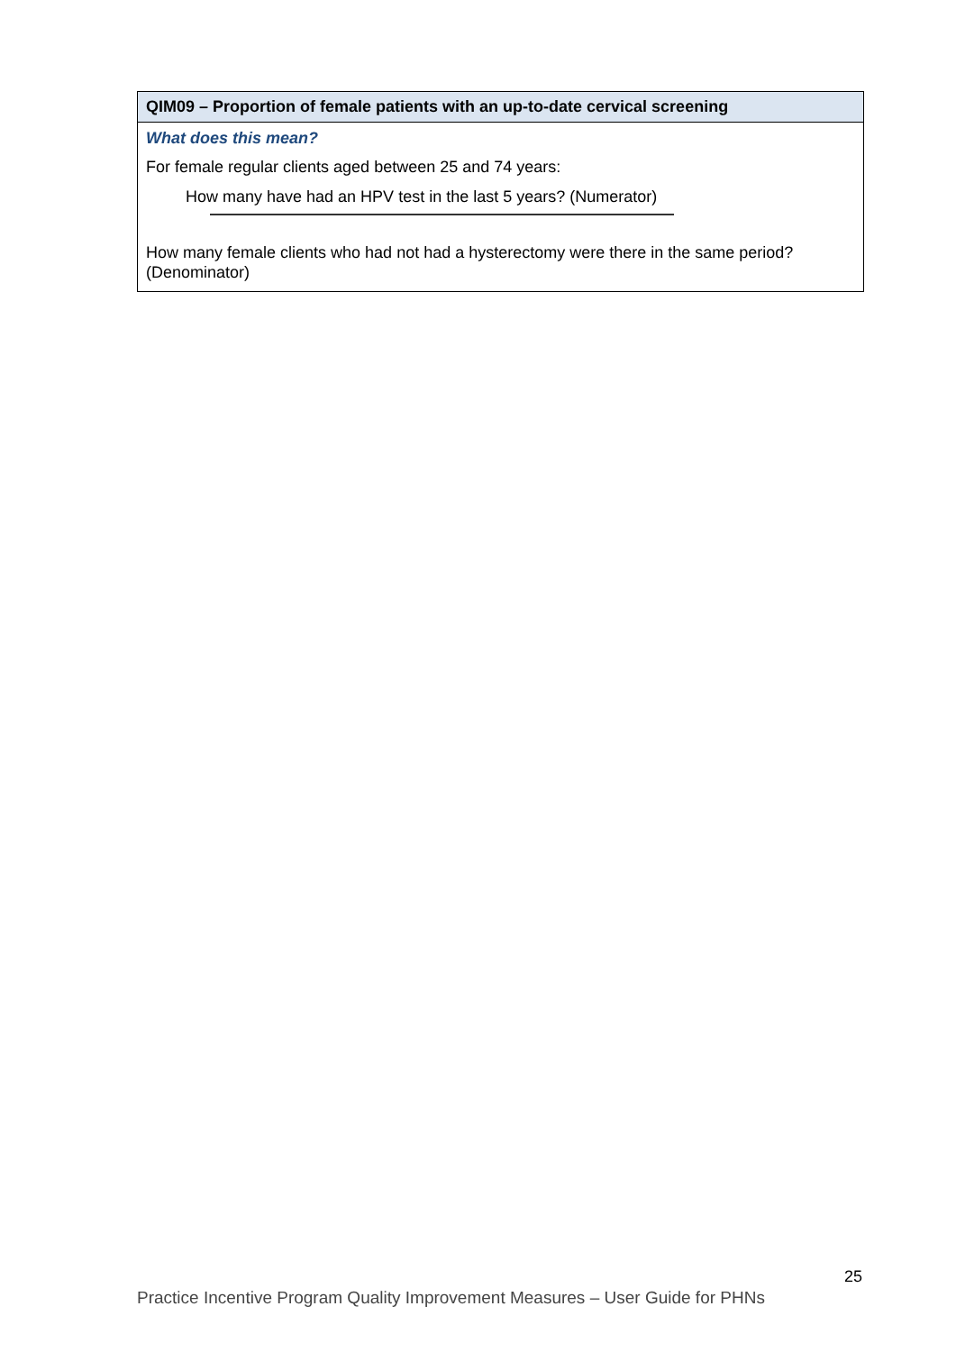| QIM09 – Proportion of female patients with an up-to-date cervical screening |
| --- |
| What does this mean? For female regular clients aged between 25 and 74 years: How many have had an HPV test in the last 5 years? (Numerator) How many female clients who had not had a hysterectomy were there in the same period? (Denominator) |
25
Practice Incentive Program Quality Improvement Measures – User Guide for PHNs